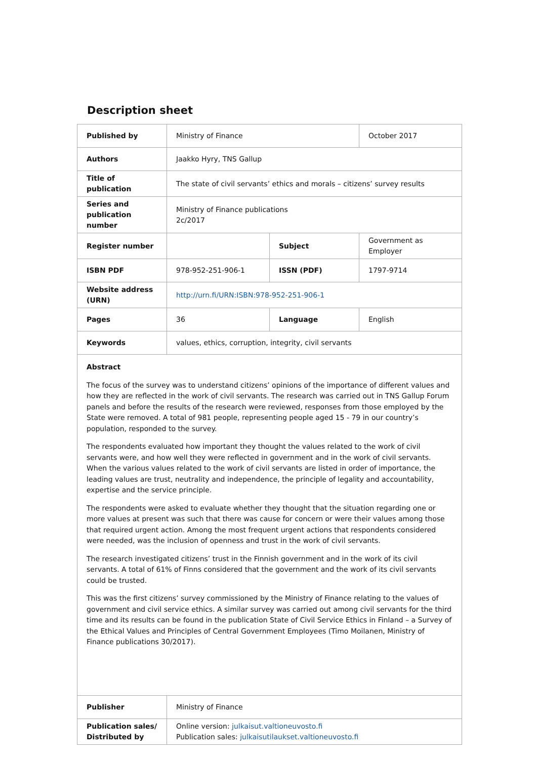Description sheet
| Published by | Ministry of Finance | | October 2017 |
| Authors | Jaakko Hyry, TNS Gallup | | |
| Title of publication | The state of civil servants’ ethics and morals – citizens’ survey results | | |
| Series and publication number | Ministry of Finance publications 2c/2017 | | |
| Register number | | Subject | Government as Employer |
| ISBN PDF | 978-952-251-906-1 | ISSN (PDF) | 1797-9714 |
| Website address (URN) | http://urn.fi/URN:ISBN:978-952-251-906-1 | | |
| Pages | 36 | Language | English |
| Keywords | values, ethics, corruption, integrity, civil servants | | |
| Abstract The focus of the survey was to understand citizens’ opinions of the importance of different values and how they are reflected in the work of civil servants. The research was carried out in TNS Gallup Forum panels and before the results of the research were reviewed, responses from those employed by the State were removed. A total of 981 people, representing people aged 15 - 79 in our country’s population, responded to the survey. The respondents evaluated how important they thought the values related to the work of civil servants were, and how well they were reflected in government and in the work of civil servants. When the various values related to the work of civil servants are listed in order of importance, the leading values are trust, neutrality and independence, the principle of legality and accountability, expertise and the service principle. The respondents were asked to evaluate whether they thought that the situation regarding one or more values at present was such that there was cause for concern or were their values among those that required urgent action. Among the most frequent urgent actions that respondents considered were needed, was the inclusion of openness and trust in the work of civil servants. The research investigated citizens’ trust in the Finnish government and in the work of its civil servants. A total of 61% of Finns considered that the government and the work of its civil servants could be trusted. This was the first citizens’ survey commissioned by the Ministry of Finance relating to the values of government and civil service ethics. A similar survey was carried out among civil servants for the third time and its results can be found in the publication State of Civil Service Ethics in Finland – a Survey of the Ethical Values and Principles of Central Government Employees (Timo Moilanen, Ministry of Finance publications 30/2017). | | | |
| Publisher | Ministry of Finance | | |
| Publication sales/ Distributed by | Online version: julkaisut.valtioneuvosto.fi Publication sales: julkaisutilaukset.valtioneuvosto.fi | | |